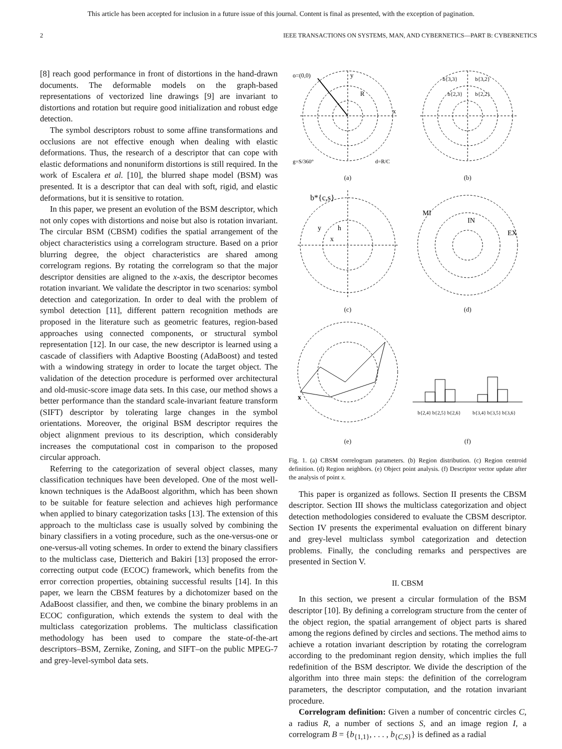This article has been accepted for inclusion in a future issue of this journal. Content is final as presented, with the exception of pagination.
2 IEEE TRANSACTIONS ON SYSTEMS, MAN, AND CYBERNETICS—PART B: CYBERNETICS
[8] reach good performance in front of distortions in the hand-drawn documents. The deformable models on the graph-based representations of vectorized line drawings [9] are invariant to distortions and rotation but require good initialization and robust edge detection.
The symbol descriptors robust to some affine transformations and occlusions are not effective enough when dealing with elastic deformations. Thus, the research of a descriptor that can cope with elastic deformations and nonuniform distortions is still required. In the work of Escalera et al. [10], the blurred shape model (BSM) was presented. It is a descriptor that can deal with soft, rigid, and elastic deformations, but it is sensitive to rotation.
In this paper, we present an evolution of the BSM descriptor, which not only copes with distortions and noise but also is rotation invariant. The circular BSM (CBSM) codifies the spatial arrangement of the object characteristics using a correlogram structure. Based on a prior blurring degree, the object characteristics are shared among correlogram regions. By rotating the correlogram so that the major descriptor densities are aligned to the x-axis, the descriptor becomes rotation invariant. We validate the descriptor in two scenarios: symbol detection and categorization. In order to deal with the problem of symbol detection [11], different pattern recognition methods are proposed in the literature such as geometric features, region-based approaches using connected components, or structural symbol representation [12]. In our case, the new descriptor is learned using a cascade of classifiers with Adaptive Boosting (AdaBoost) and tested with a windowing strategy in order to locate the target object. The validation of the detection procedure is performed over architectural and old-music-score image data sets. In this case, our method shows a better performance than the standard scale-invariant feature transform (SIFT) descriptor by tolerating large changes in the symbol orientations. Moreover, the original BSM descriptor requires the object alignment previous to its description, which considerably increases the computational cost in comparison to the proposed circular approach.
Referring to the categorization of several object classes, many classification techniques have been developed. One of the most well-known techniques is the AdaBoost algorithm, which has been shown to be suitable for feature selection and achieves high performance when applied to binary categorization tasks [13]. The extension of this approach to the multiclass case is usually solved by combining the binary classifiers in a voting procedure, such as the one-versus-one or one-versus-all voting schemes. In order to extend the binary classifiers to the multiclass case, Dietterich and Bakiri [13] proposed the error-correcting output code (ECOC) framework, which benefits from the error correction properties, obtaining successful results [14]. In this paper, we learn the CBSM features by a dichotomizer based on the AdaBoost classifier, and then, we combine the binary problems in an ECOC configuration, which extends the system to deal with the multiclass categorization problems. The multiclass classification methodology has been used to compare the state-of-the-art descriptors–BSM, Zernike, Zoning, and SIFT–on the public MPEG-7 and grey-level-symbol data sets.
o=(0,0)
y
x
R
g=S/360°
d=R/C
(a)
b{3,3}
b{3,2}
b{2,2}
b{2,3}
(b)
b*{c,s}
y
h
x
(c)
MI
IN
EX
(d)
x
(e)
b{2,4} b{2,5} b{2,6}
b{3,4} b{3,5} b{3,6}
(f)
Fig. 1. (a) CBSM correlogram parameters. (b) Region distribution. (c) Region centroid definition. (d) Region neighbors. (e) Object point analysis. (f) Descriptor vector update after the analysis of point x.
This paper is organized as follows. Section II presents the CBSM descriptor. Section III shows the multiclass categorization and object detection methodologies considered to evaluate the CBSM descriptor. Section IV presents the experimental evaluation on different binary and grey-level multiclass symbol categorization and detection problems. Finally, the concluding remarks and perspectives are presented in Section V.
II. CBSM
In this section, we present a circular formulation of the BSM descriptor [10]. By defining a correlogram structure from the center of the object region, the spatial arrangement of object parts is shared among the regions defined by circles and sections. The method aims to achieve a rotation invariant description by rotating the correlogram according to the predominant region density, which implies the full redefinition of the BSM descriptor. We divide the description of the algorithm into three main steps: the definition of the correlogram parameters, the descriptor computation, and the rotation invariant procedure.
Correlogram definition: Given a number of concentric circles C, a radius R, a number of sections S, and an image region I, a correlogram B = {b<sub>{1,1}</sub>, . . . , b<sub>{C,S}</sub>} is defined as a radial